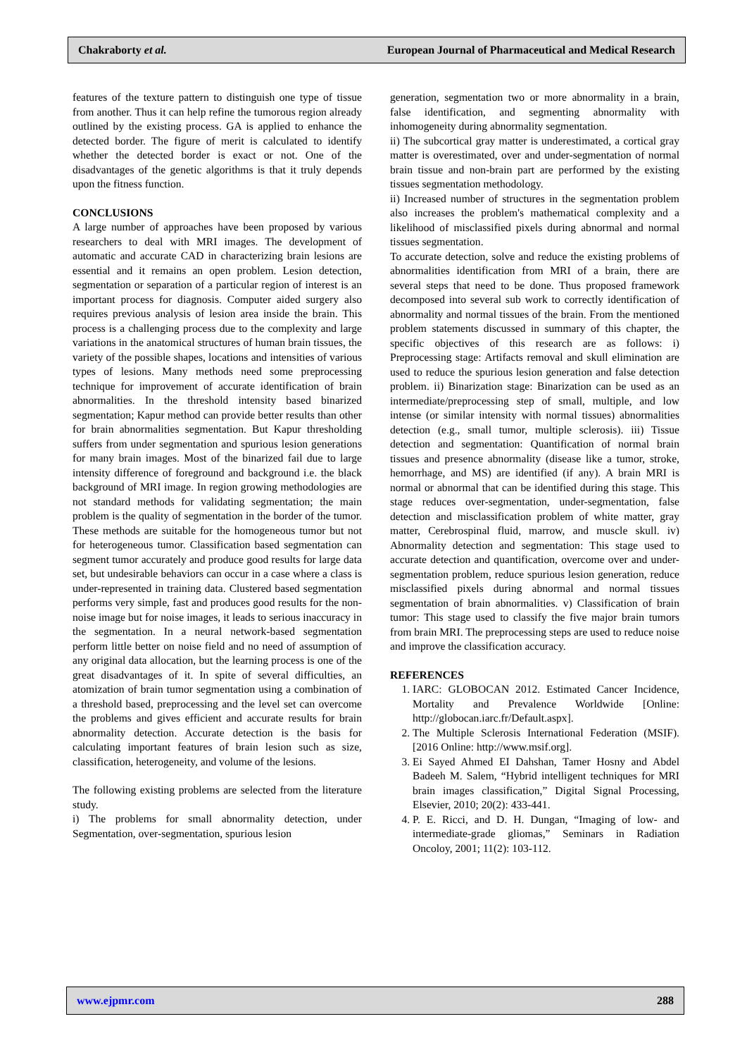Chakraborty et al. European Journal of Pharmaceutical and Medical Research
features of the texture pattern to distinguish one type of tissue from another. Thus it can help refine the tumorous region already outlined by the existing process. GA is applied to enhance the detected border. The figure of merit is calculated to identify whether the detected border is exact or not. One of the disadvantages of the genetic algorithms is that it truly depends upon the fitness function.
CONCLUSIONS
A large number of approaches have been proposed by various researchers to deal with MRI images. The development of automatic and accurate CAD in characterizing brain lesions are essential and it remains an open problem. Lesion detection, segmentation or separation of a particular region of interest is an important process for diagnosis. Computer aided surgery also requires previous analysis of lesion area inside the brain. This process is a challenging process due to the complexity and large variations in the anatomical structures of human brain tissues, the variety of the possible shapes, locations and intensities of various types of lesions. Many methods need some preprocessing technique for improvement of accurate identification of brain abnormalities. In the threshold intensity based binarized segmentation; Kapur method can provide better results than other for brain abnormalities segmentation. But Kapur thresholding suffers from under segmentation and spurious lesion generations for many brain images. Most of the binarized fail due to large intensity difference of foreground and background i.e. the black background of MRI image. In region growing methodologies are not standard methods for validating segmentation; the main problem is the quality of segmentation in the border of the tumor. These methods are suitable for the homogeneous tumor but not for heterogeneous tumor. Classification based segmentation can segment tumor accurately and produce good results for large data set, but undesirable behaviors can occur in a case where a class is under-represented in training data. Clustered based segmentation performs very simple, fast and produces good results for the non-noise image but for noise images, it leads to serious inaccuracy in the segmentation. In a neural network-based segmentation perform little better on noise field and no need of assumption of any original data allocation, but the learning process is one of the great disadvantages of it. In spite of several difficulties, an atomization of brain tumor segmentation using a combination of a threshold based, preprocessing and the level set can overcome the problems and gives efficient and accurate results for brain abnormality detection. Accurate detection is the basis for calculating important features of brain lesion such as size, classification, heterogeneity, and volume of the lesions.
The following existing problems are selected from the literature study.
i) The problems for small abnormality detection, under Segmentation, over-segmentation, spurious lesion
generation, segmentation two or more abnormality in a brain, false identification, and segmenting abnormality with inhomogeneity during abnormality segmentation.
ii) The subcortical gray matter is underestimated, a cortical gray matter is overestimated, over and under-segmentation of normal brain tissue and non-brain part are performed by the existing tissues segmentation methodology.
ii) Increased number of structures in the segmentation problem also increases the problem's mathematical complexity and a likelihood of misclassified pixels during abnormal and normal tissues segmentation.
To accurate detection, solve and reduce the existing problems of abnormalities identification from MRI of a brain, there are several steps that need to be done. Thus proposed framework decomposed into several sub work to correctly identification of abnormality and normal tissues of the brain. From the mentioned problem statements discussed in summary of this chapter, the specific objectives of this research are as follows: i) Preprocessing stage: Artifacts removal and skull elimination are used to reduce the spurious lesion generation and false detection problem. ii) Binarization stage: Binarization can be used as an intermediate/preprocessing step of small, multiple, and low intense (or similar intensity with normal tissues) abnormalities detection (e.g., small tumor, multiple sclerosis). iii) Tissue detection and segmentation: Quantification of normal brain tissues and presence abnormality (disease like a tumor, stroke, hemorrhage, and MS) are identified (if any). A brain MRI is normal or abnormal that can be identified during this stage. This stage reduces over-segmentation, under-segmentation, false detection and misclassification problem of white matter, gray matter, Cerebrospinal fluid, marrow, and muscle skull. iv) Abnormality detection and segmentation: This stage used to accurate detection and quantification, overcome over and under-segmentation problem, reduce spurious lesion generation, reduce misclassified pixels during abnormal and normal tissues segmentation of brain abnormalities. v) Classification of brain tumor: This stage used to classify the five major brain tumors from brain MRI. The preprocessing steps are used to reduce noise and improve the classification accuracy.
REFERENCES
1. IARC: GLOBOCAN 2012. Estimated Cancer Incidence, Mortality and Prevalence Worldwide [Online: http://globocan.iarc.fr/Default.aspx].
2. The Multiple Sclerosis International Federation (MSIF). [2016 Online: http://www.msif.org].
3. Ei Sayed Ahmed EI Dahshan, Tamer Hosny and Abdel Badeeh M. Salem, “Hybrid intelligent techniques for MRI brain images classification,” Digital Signal Processing, Elsevier, 2010; 20(2): 433-441.
4. P. E. Ricci, and D. H. Dungan, “Imaging of low- and intermediate-grade gliomas,” Seminars in Radiation Oncoloy, 2001; 11(2): 103-112.
www.ejpmr.com 288